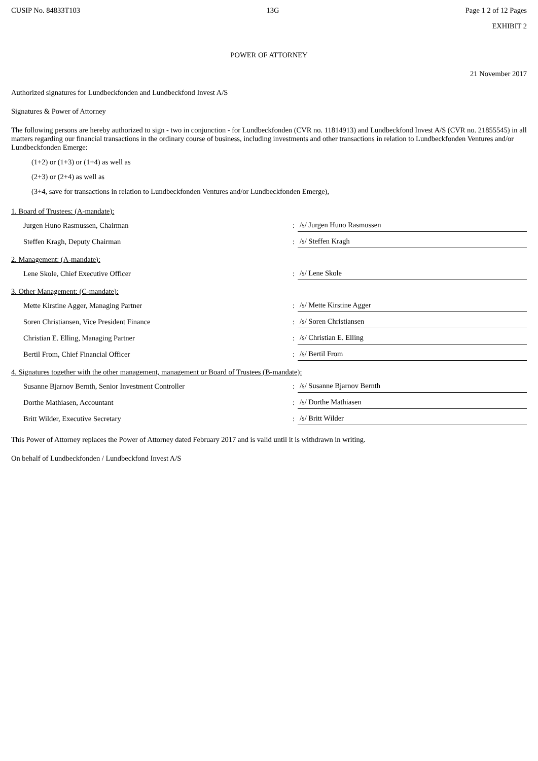CUSIP No. 84833T103 13G Page 1 2 of 12 Pages
EXHIBIT 2
POWER OF ATTORNEY
21 November 2017
Authorized signatures for Lundbeckfonden and Lundbeckfond Invest A/S
Signatures & Power of Attorney
The following persons are hereby authorized to sign - two in conjunction - for Lundbeckfonden (CVR no. 11814913) and Lundbeckfond Invest A/S (CVR no. 21855545) in all matters regarding our financial transactions in the ordinary course of business, including investments and other transactions in relation to Lundbeckfonden Ventures and/or Lundbeckfonden Emerge:
(1+2) or (1+3) or (1+4) as well as
(2+3) or (2+4) as well as
(3+4, save for transactions in relation to Lundbeckfonden Ventures and/or Lundbeckfonden Emerge),
1. Board of Trustees: (A-mandate):
| Jurgen Huno Rasmussen, Chairman | : | /s/ Jurgen Huno Rasmussen |
| Steffen Kragh, Deputy Chairman | : | /s/ Steffen Kragh |
2. Management: (A-mandate):
| Lene Skole, Chief Executive Officer | : | /s/ Lene Skole |
3. Other Management: (C-mandate):
| Mette Kirstine Agger, Managing Partner | : | /s/ Mette Kirstine Agger |
| Soren Christiansen, Vice President Finance | : | /s/ Soren Christiansen |
| Christian E. Elling, Managing Partner | : | /s/ Christian E. Elling |
| Bertil From, Chief Financial Officer | : | /s/ Bertil From |
4. Signatures together with the other management, management or Board of Trustees (B-mandate):
| Susanne Bjarnov Bernth, Senior Investment Controller | : | /s/ Susanne Bjarnov Bernth |
| Dorthe Mathiasen, Accountant | : | /s/ Dorthe Mathiasen |
| Britt Wilder, Executive Secretary | : | /s/ Britt Wilder |
This Power of Attorney replaces the Power of Attorney dated February 2017 and is valid until it is withdrawn in writing.
On behalf of Lundbeckfonden / Lundbeckfond Invest A/S